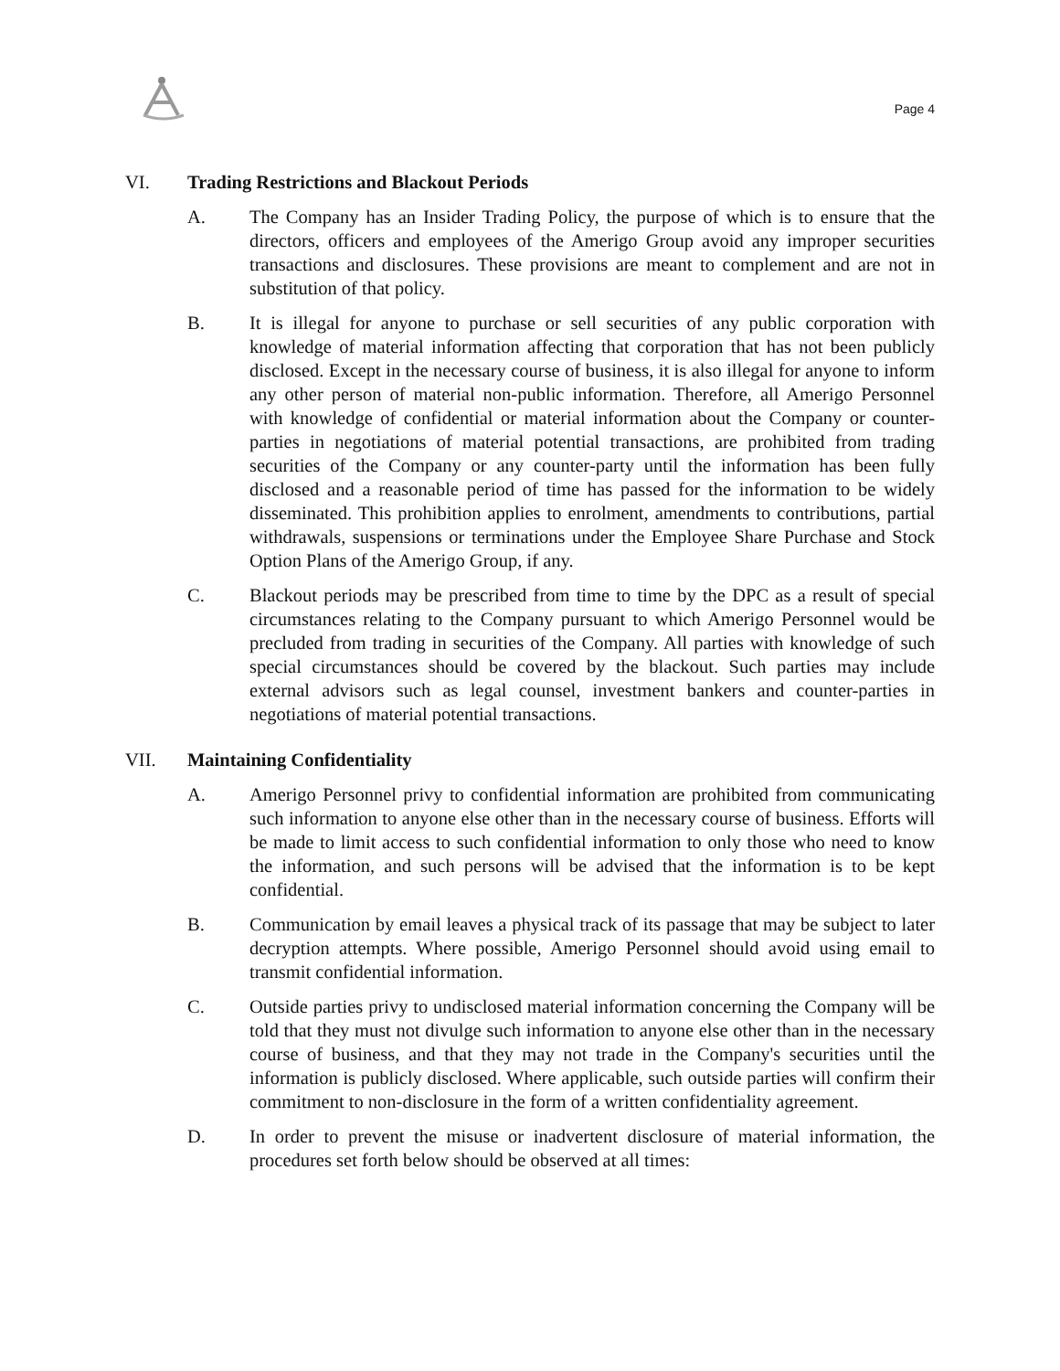Page 4
VI. Trading Restrictions and Blackout Periods
A. The Company has an Insider Trading Policy, the purpose of which is to ensure that the directors, officers and employees of the Amerigo Group avoid any improper securities transactions and disclosures. These provisions are meant to complement and are not in substitution of that policy.
B. It is illegal for anyone to purchase or sell securities of any public corporation with knowledge of material information affecting that corporation that has not been publicly disclosed. Except in the necessary course of business, it is also illegal for anyone to inform any other person of material non-public information. Therefore, all Amerigo Personnel with knowledge of confidential or material information about the Company or counter-parties in negotiations of material potential transactions, are prohibited from trading securities of the Company or any counter-party until the information has been fully disclosed and a reasonable period of time has passed for the information to be widely disseminated. This prohibition applies to enrolment, amendments to contributions, partial withdrawals, suspensions or terminations under the Employee Share Purchase and Stock Option Plans of the Amerigo Group, if any.
C. Blackout periods may be prescribed from time to time by the DPC as a result of special circumstances relating to the Company pursuant to which Amerigo Personnel would be precluded from trading in securities of the Company. All parties with knowledge of such special circumstances should be covered by the blackout. Such parties may include external advisors such as legal counsel, investment bankers and counter-parties in negotiations of material potential transactions.
VII. Maintaining Confidentiality
A. Amerigo Personnel privy to confidential information are prohibited from communicating such information to anyone else other than in the necessary course of business. Efforts will be made to limit access to such confidential information to only those who need to know the information, and such persons will be advised that the information is to be kept confidential.
B. Communication by email leaves a physical track of its passage that may be subject to later decryption attempts. Where possible, Amerigo Personnel should avoid using email to transmit confidential information.
C. Outside parties privy to undisclosed material information concerning the Company will be told that they must not divulge such information to anyone else other than in the necessary course of business, and that they may not trade in the Company's securities until the information is publicly disclosed. Where applicable, such outside parties will confirm their commitment to non-disclosure in the form of a written confidentiality agreement.
D. In order to prevent the misuse or inadvertent disclosure of material information, the procedures set forth below should be observed at all times: